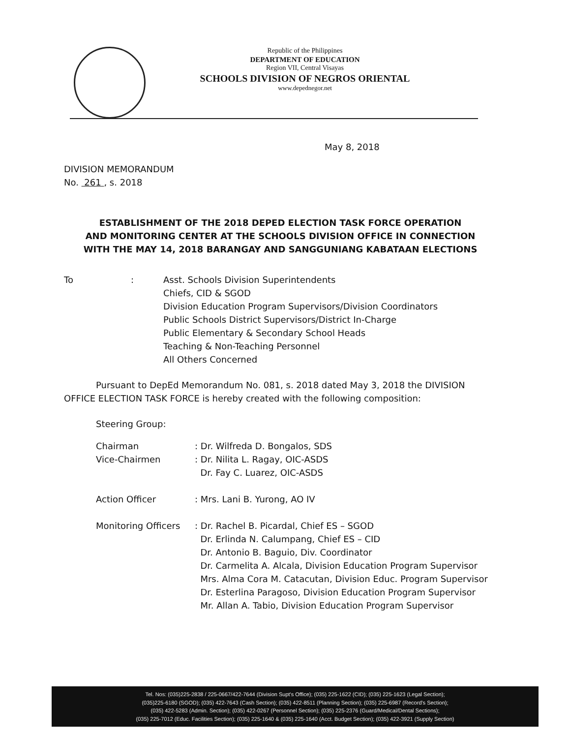Republic of the Philippines
DEPARTMENT OF EDUCATION
Region VII, Central Visayas
SCHOOLS DIVISION OF NEGROS ORIENTAL
www.depednegor.net
May 8, 2018
DIVISION MEMORANDUM
No. 261 , s. 2018
ESTABLISHMENT OF THE 2018 DEPED ELECTION TASK FORCE OPERATION
AND MONITORING CENTER AT THE SCHOOLS DIVISION OFFICE IN CONNECTION
WITH THE MAY 14, 2018 BARANGAY AND SANGGUNIANG KABATAAN ELECTIONS
| To | : | Asst. Schools Division Superintendents Chiefs, CID & SGOD Division Education Program Supervisors/Division Coordinators Public Schools District Supervisors/District In-Charge Public Elementary & Secondary School Heads Teaching & Non-Teaching Personnel All Others Concerned |
Pursuant to DepEd Memorandum No. 081, s. 2018 dated May 3, 2018 the DIVISION OFFICE ELECTION TASK FORCE is hereby created with the following composition:
Steering Group:
| Chairman | : Dr. Wilfreda D. Bongalos, SDS |
| Vice-Chairmen | : Dr. Nilita L. Ragay, OIC-ASDS Dr. Fay C. Luarez, OIC-ASDS |
| Action Officer | : Mrs. Lani B. Yurong, AO IV |
| Monitoring Officers | : Dr. Rachel B. Picardal, Chief ES – SGOD Dr. Erlinda N. Calumpang, Chief ES – CID Dr. Antonio B. Baguio, Div. Coordinator Dr. Carmelita A. Alcala, Division Education Program Supervisor Mrs. Alma Cora M. Catacutan, Division Educ. Program Supervisor Dr. Esterlina Paragoso, Division Education Program Supervisor Mr. Allan A. Tabio, Division Education Program Supervisor |
Tel. Nos: (035)225-2838 / 225-0667/422-7644 (Division Supt's Office); (035) 225-1622 (CID); (035) 225-1623 (Legal Section);
(035)225-6180 (SGOD); (035) 422-7643 (Cash Section); (035) 422-8511 (Planning Section); (035) 225-6987 (Record's Section);
(035) 422-5283 (Admin. Section); (035) 422-0267 (Personnel Section); (035) 225-2376 (Guard/Medical/Dental Sections);
(035) 225-7012 (Educ. Facilities Section); (035) 225-1640 & (035) 225-1640 (Acct. Budget Section); (035) 422-3921 (Supply Section)